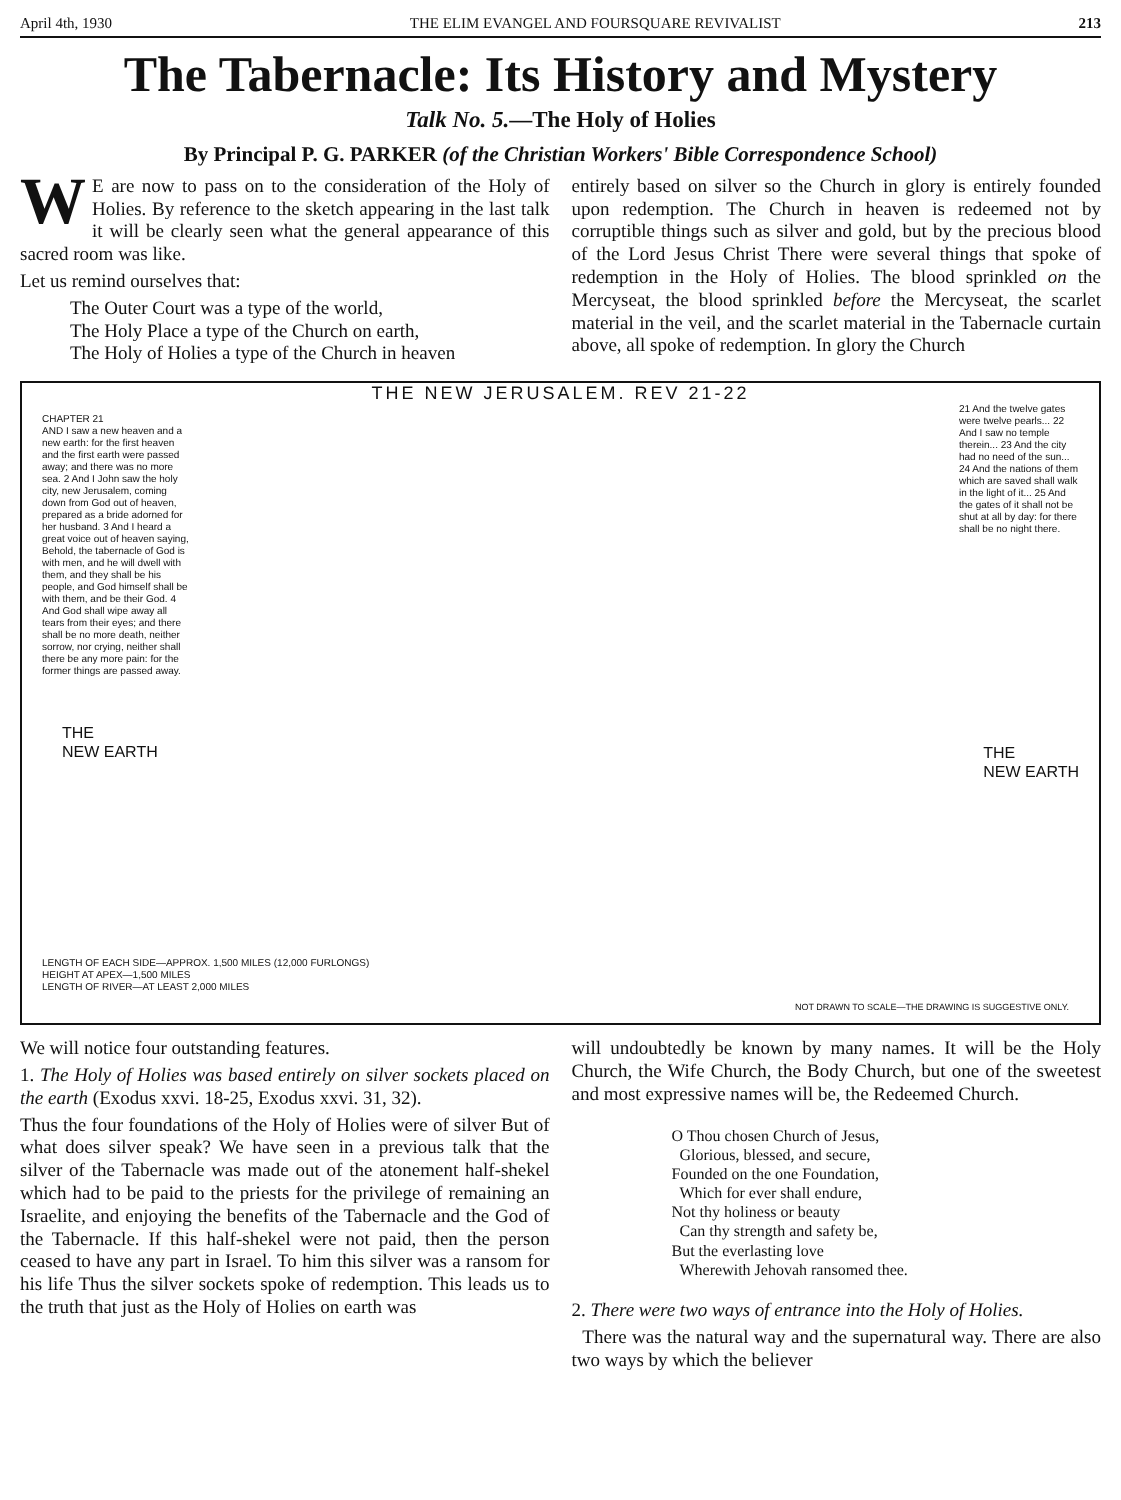April 4th, 1930 THE ELIM EVANGEL AND FOURSQUARE REVIVALIST 213
The Tabernacle: Its History and Mystery
Talk No. 5.—The Holy of Holies
By Principal P. G. PARKER (of the Christian Workers' Bible Correspondence School)
WE are now to pass on to the consideration of the Holy of Holies. By reference to the sketch appearing in the last talk it will be clearly seen what the general appearance of this sacred room was like.
Let us remind ourselves that:
The Outer Court was a type of the world,
The Holy Place a type of the Church on earth,
The Holy of Holies a type of the Church in heaven
entirely based on silver so the Church in glory is entirely founded upon redemption. The Church in heaven is redeemed not by corruptible things such as silver and gold, but by the precious blood of the Lord Jesus Christ There were several things that spoke of redemption in the Holy of Holies. The blood sprinkled on the Mercyseat, the blood sprinkled before the Mercyseat, the scarlet material in the veil, and the scarlet material in the Tabernacle curtain above, all spoke of redemption. In glory the Church
THE NEW JERUSALEM. REV 21-22
CHAPTER 21
AND I saw a new heaven and a new earth: for the first heaven and the first earth were passed away; and there was no more sea. 2 And I John saw the holy city, new Jerusalem, coming down from God out of heaven, prepared as a bride adorned for her husband. 3 And I heard a great voice out of heaven saying, Behold, the tabernacle of God is with men, and he will dwell with them, and they shall be his people, and God himself shall be with them, and be their God. 4 And God shall wipe away all tears from their eyes; and there shall be no more death, neither sorrow, nor crying, neither shall there be any more pain: for the former things are passed away.
21 And the twelve gates were twelve pearls... 22 And I saw no temple therein... 23 And the city had no need of the sun... 24 And the nations of them which are saved shall walk in the light of it... 25 And the gates of it shall not be shut at all by day: for there shall be no night there.
THE
NEW EARTH
THE
NEW EARTH
LENGTH OF EACH SIDE—APPROX. 1,500 MILES (12,000 FURLONGS)
HEIGHT AT APEX—1,500 MILES
LENGTH OF RIVER—AT LEAST 2,000 MILES
NOT DRAWN TO SCALE—THE DRAWING IS SUGGESTIVE ONLY.
We will notice four outstanding features.
1. The Holy of Holies was based entirely on silver sockets placed on the earth (Exodus xxvi. 18-25, Exodus xxvi. 31, 32).
Thus the four foundations of the Holy of Holies were of silver But of what does silver speak? We have seen in a previous talk that the silver of the Tabernacle was made out of the atonement half-shekel which had to be paid to the priests for the privilege of remaining an Israelite, and enjoying the benefits of the Tabernacle and the God of the Tabernacle. If this half-shekel were not paid, then the person ceased to have any part in Israel. To him this silver was a ransom for his life Thus the silver sockets spoke of redemption. This leads us to the truth that just as the Holy of Holies on earth was
will undoubtedly be known by many names. It will be the Holy Church, the Wife Church, the Body Church, but one of the sweetest and most expressive names will be, the Redeemed Church.
O Thou chosen Church of Jesus,
Glorious, blessed, and secure,
Founded on the one Foundation,
Which for ever shall endure,
Not thy holiness or beauty
Can thy strength and safety be,
But the everlasting love
Wherewith Jehovah ransomed thee.
2. There were two ways of entrance into the Holy of Holies.
There was the natural way and the supernatural way. There are also two ways by which the believer